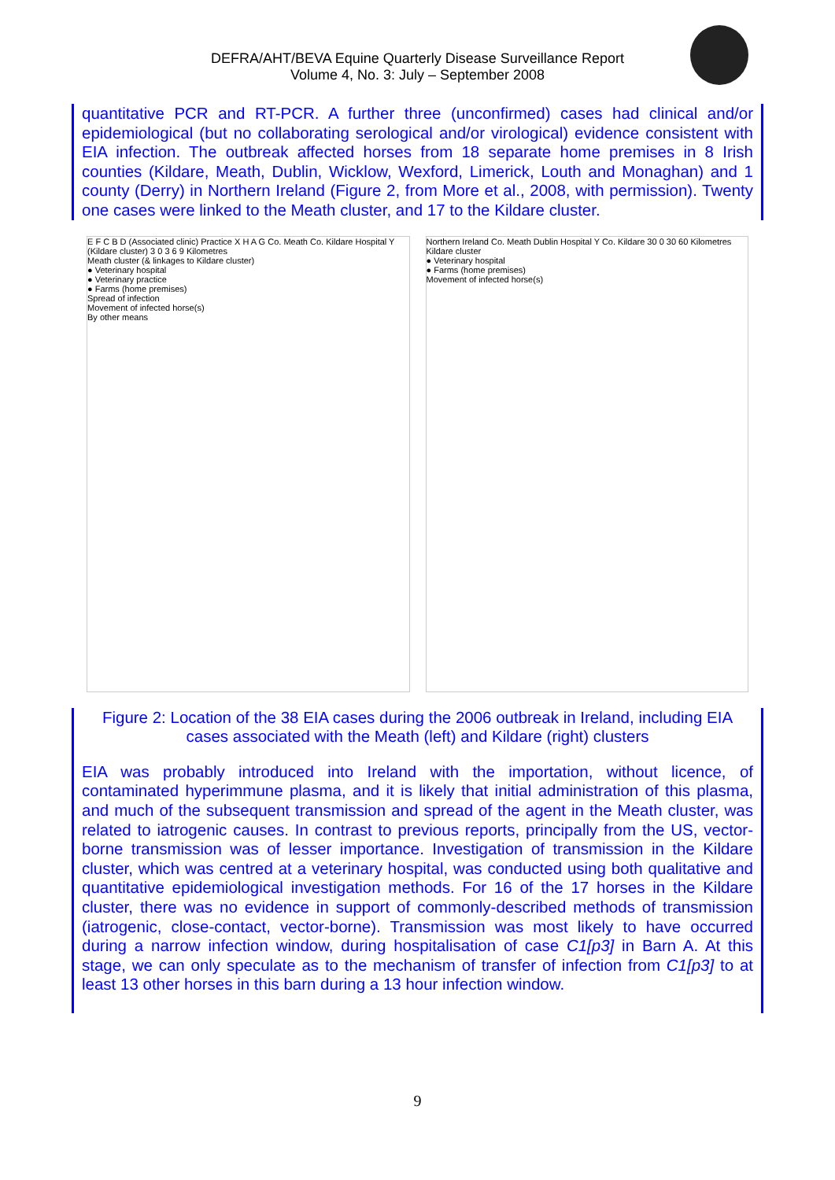DEFRA/AHT/BEVA Equine Quarterly Disease Surveillance Report
Volume 4, No. 3: July – September 2008
quantitative PCR and RT-PCR. A further three (unconfirmed) cases had clinical and/or epidemiological (but no collaborating serological and/or virological) evidence consistent with EIA infection. The outbreak affected horses from 18 separate home premises in 8 Irish counties (Kildare, Meath, Dublin, Wicklow, Wexford, Limerick, Louth and Monaghan) and 1 county (Derry) in Northern Ireland (Figure 2, from More et al., 2008, with permission). Twenty one cases were linked to the Meath cluster, and 17 to the Kildare cluster.
E F C B D (Associated clinic) Practice X H A G Co. Meath Co. Kildare Hospital Y (Kildare cluster) 3 0 3 6 9 Kilometres
Meath cluster (& linkages to Kildare cluster)
● Veterinary hospital
● Veterinary practice
● Farms (home premises)
Spread of infection
Movement of infected horse(s)
By other means
Northern Ireland Co. Meath Dublin Hospital Y Co. Kildare 30 0 30 60 Kilometres
Kildare cluster
● Veterinary hospital
● Farms (home premises)
Movement of infected horse(s)
Figure 2: Location of the 38 EIA cases during the 2006 outbreak in Ireland, including EIA cases associated with the Meath (left) and Kildare (right) clusters
EIA was probably introduced into Ireland with the importation, without licence, of contaminated hyperimmune plasma, and it is likely that initial administration of this plasma, and much of the subsequent transmission and spread of the agent in the Meath cluster, was related to iatrogenic causes. In contrast to previous reports, principally from the US, vector-borne transmission was of lesser importance. Investigation of transmission in the Kildare cluster, which was centred at a veterinary hospital, was conducted using both qualitative and quantitative epidemiological investigation methods. For 16 of the 17 horses in the Kildare cluster, there was no evidence in support of commonly-described methods of transmission (iatrogenic, close-contact, vector-borne). Transmission was most likely to have occurred during a narrow infection window, during hospitalisation of case C1[p3] in Barn A. At this stage, we can only speculate as to the mechanism of transfer of infection from C1[p3] to at least 13 other horses in this barn during a 13 hour infection window.
9